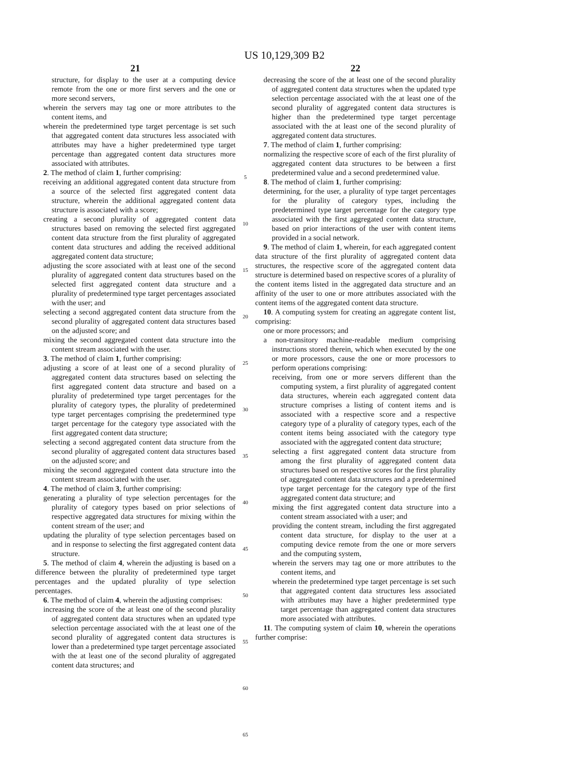US 10,129,309 B2
21
structure, for display to the user at a computing device remote from the one or more first servers and the one or more second servers,
wherein the servers may tag one or more attributes to the content items, and
wherein the predetermined type target percentage is set such that aggregated content data structures less associated with attributes may have a higher predetermined type target percentage than aggregated content data structures more associated with attributes.
2. The method of claim 1, further comprising:
receiving an additional aggregated content data structure from a source of the selected first aggregated content data structure, wherein the additional aggregated content data structure is associated with a score;
creating a second plurality of aggregated content data structures based on removing the selected first aggregated content data structure from the first plurality of aggregated content data structures and adding the received additional aggregated content data structure;
adjusting the score associated with at least one of the second plurality of aggregated content data structures based on the selected first aggregated content data structure and a plurality of predetermined type target percentages associated with the user; and
selecting a second aggregated content data structure from the second plurality of aggregated content data structures based on the adjusted score; and
mixing the second aggregated content data structure into the content stream associated with the user.
3. The method of claim 1, further comprising:
adjusting a score of at least one of a second plurality of aggregated content data structures based on selecting the first aggregated content data structure and based on a plurality of predetermined type target percentages for the plurality of category types, the plurality of predetermined type target percentages comprising the predetermined type target percentage for the category type associated with the first aggregated content data structure;
selecting a second aggregated content data structure from the second plurality of aggregated content data structures based on the adjusted score; and
mixing the second aggregated content data structure into the content stream associated with the user.
4. The method of claim 3, further comprising:
generating a plurality of type selection percentages for the plurality of category types based on prior selections of respective aggregated data structures for mixing within the content stream of the user; and
updating the plurality of type selection percentages based on and in response to selecting the first aggregated content data structure.
5. The method of claim 4, wherein the adjusting is based on a difference between the plurality of predetermined type target percentages and the updated plurality of type selection percentages.
6. The method of claim 4, wherein the adjusting comprises:
increasing the score of the at least one of the second plurality of aggregated content data structures when an updated type selection percentage associated with the at least one of the second plurality of aggregated content data structures is lower than a predetermined type target percentage associated with the at least one of the second plurality of aggregated content data structures; and
5
10
15
20
25
30
35
40
45
50
55
60
65
22
decreasing the score of the at least one of the second plurality of aggregated content data structures when the updated type selection percentage associated with the at least one of the second plurality of aggregated content data structures is higher than the predetermined type target percentage associated with the at least one of the second plurality of aggregated content data structures.
7. The method of claim 1, further comprising:
normalizing the respective score of each of the first plurality of aggregated content data structures to be between a first predetermined value and a second predetermined value.
8. The method of claim 1, further comprising:
determining, for the user, a plurality of type target percentages for the plurality of category types, including the predetermined type target percentage for the category type associated with the first aggregated content data structure, based on prior interactions of the user with content items provided in a social network.
9. The method of claim 1, wherein, for each aggregated content data structure of the first plurality of aggregated content data structures, the respective score of the aggregated content data structure is determined based on respective scores of a plurality of the content items listed in the aggregated data structure and an affinity of the user to one or more attributes associated with the content items of the aggregated content data structure.
10. A computing system for creating an aggregate content list, comprising:
one or more processors; and
a non-transitory machine-readable medium comprising instructions stored therein, which when executed by the one or more processors, cause the one or more processors to perform operations comprising:
receiving, from one or more servers different than the computing system, a first plurality of aggregated content data structures, wherein each aggregated content data structure comprises a listing of content items and is associated with a respective score and a respective category type of a plurality of category types, each of the content items being associated with the category type associated with the aggregated content data structure;
selecting a first aggregated content data structure from among the first plurality of aggregated content data structures based on respective scores for the first plurality of aggregated content data structures and a predetermined type target percentage for the category type of the first aggregated content data structure; and
mixing the first aggregated content data structure into a content stream associated with a user; and
providing the content stream, including the first aggregated content data structure, for display to the user at a computing device remote from the one or more servers and the computing system,
wherein the servers may tag one or more attributes to the content items, and
wherein the predetermined type target percentage is set such that aggregated content data structures less associated with attributes may have a higher predetermined type target percentage than aggregated content data structures more associated with attributes.
11. The computing system of claim 10, wherein the operations further comprise: